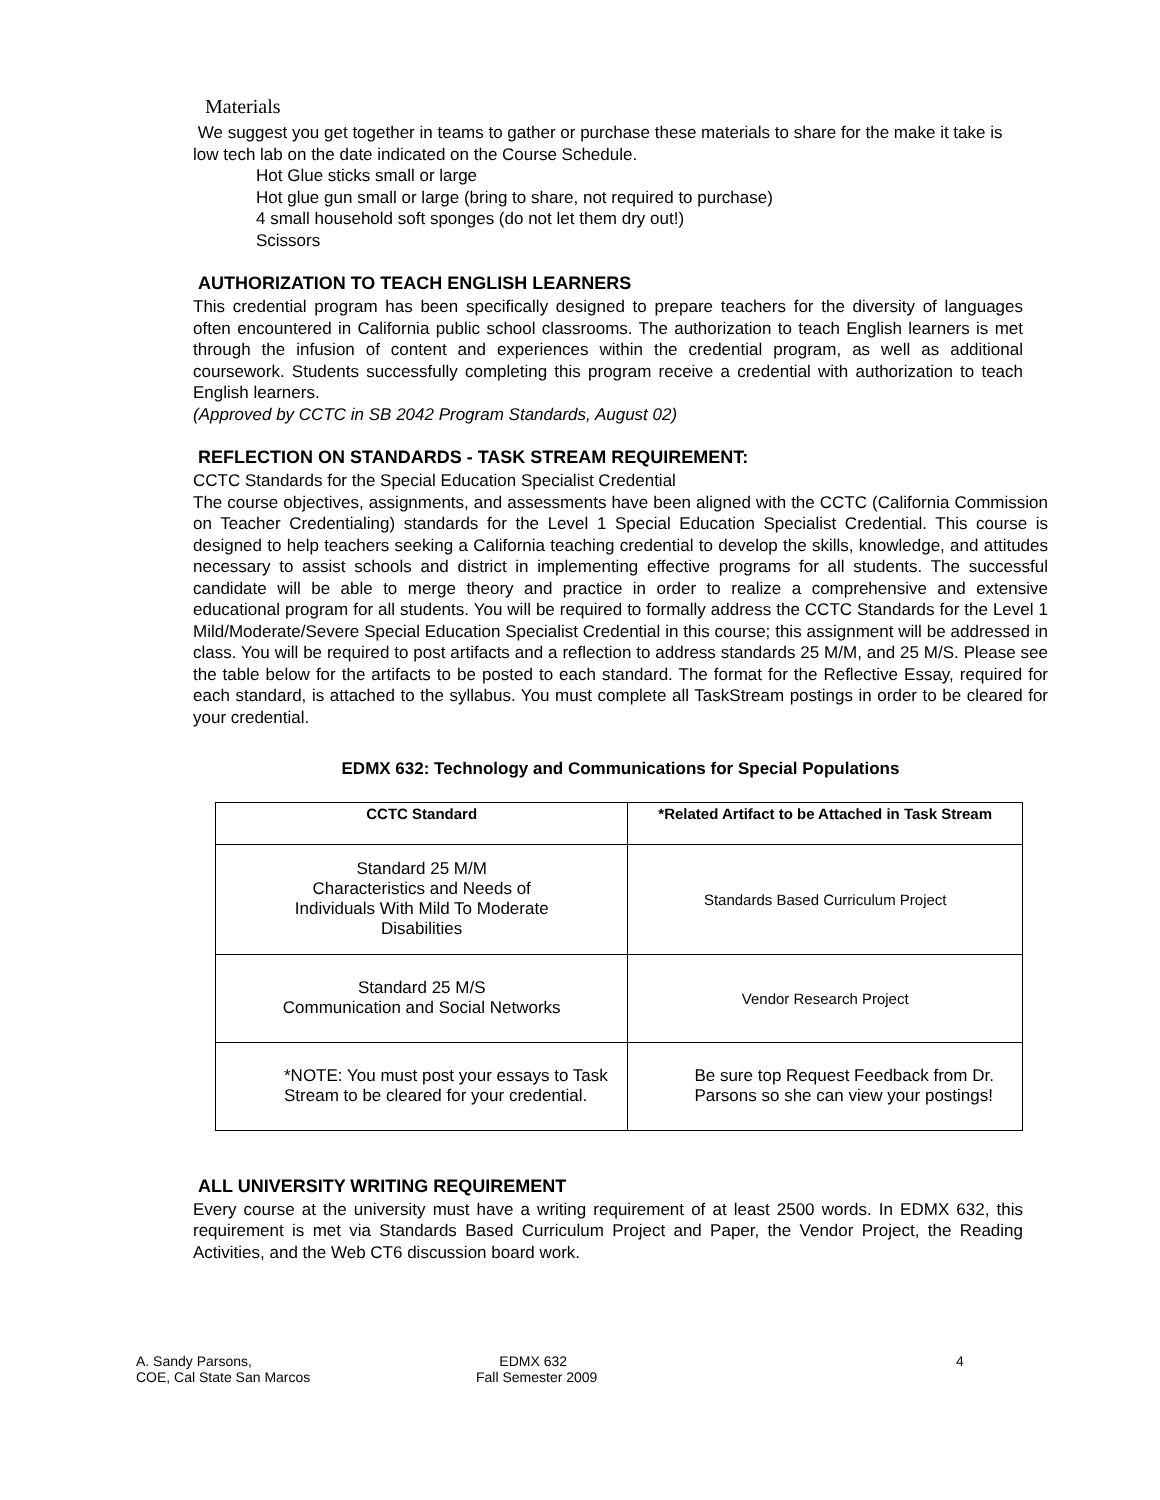Materials
We suggest you get together in teams to gather or purchase these materials to share for the make it take is low tech lab on the date indicated on the Course Schedule.
Hot Glue sticks small or large
Hot glue gun small or large (bring to share, not required to purchase)
4 small household soft sponges (do not let them dry out!)
Scissors
AUTHORIZATION TO TEACH ENGLISH LEARNERS
This credential program has been specifically designed to prepare teachers for the diversity of languages often encountered in California public school classrooms. The authorization to teach English learners is met through the infusion of content and experiences within the credential program, as well as additional coursework. Students successfully completing this program receive a credential with authorization to teach English learners.
(Approved by CCTC in SB 2042 Program Standards, August 02)
REFLECTION ON STANDARDS - TASK STREAM REQUIREMENT:
CCTC Standards for the Special Education Specialist Credential
The course objectives, assignments, and assessments have been aligned with the CCTC (California Commission on Teacher Credentialing) standards for the Level 1 Special Education Specialist Credential. This course is designed to help teachers seeking a California teaching credential to develop the skills, knowledge, and attitudes necessary to assist schools and district in implementing effective programs for all students. The successful candidate will be able to merge theory and practice in order to realize a comprehensive and extensive educational program for all students. You will be required to formally address the CCTC Standards for the Level 1 Mild/Moderate/Severe Special Education Specialist Credential in this course; this assignment will be addressed in class. You will be required to post artifacts and a reflection to address standards 25 M/M, and 25 M/S. Please see the table below for the artifacts to be posted to each standard. The format for the Reflective Essay, required for each standard, is attached to the syllabus. You must complete all TaskStream postings in order to be cleared for your credential.
EDMX 632: Technology and Communications for Special Populations
| CCTC Standard | *Related Artifact to be Attached in Task Stream |
| --- | --- |
| Standard 25 M/M Characteristics and Needs of Individuals With Mild To Moderate Disabilities | Standards Based Curriculum Project |
| Standard 25 M/S Communication and Social Networks | Vendor Research Project |
| *NOTE: You must post your essays to Task Stream to be cleared for your credential. | Be sure top Request Feedback from Dr. Parsons so she can view your postings! |
ALL UNIVERSITY WRITING REQUIREMENT
Every course at the university must have a writing requirement of at least 2500 words. In EDMX 632, this requirement is met via Standards Based Curriculum Project and Paper, the Vendor Project, the Reading Activities, and the Web CT6 discussion board work.
A. Sandy Parsons,
COE, Cal State San Marcos
EDMX 632
Fall Semester 2009
4